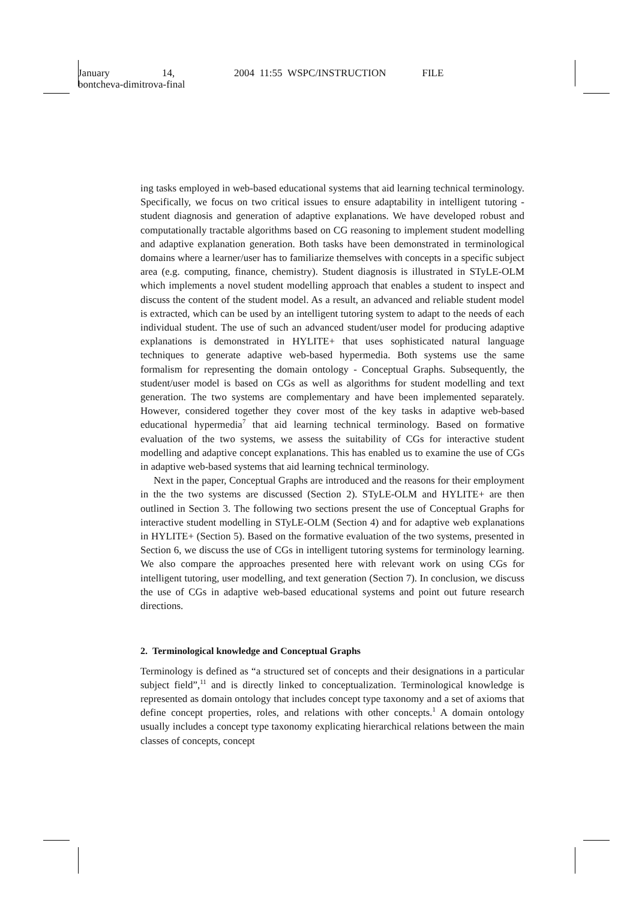January 14, 2004 11:55 WSPC/INSTRUCTION FILE
bontcheva-dimitrova-final
ing tasks employed in web-based educational systems that aid learning technical terminology. Specifically, we focus on two critical issues to ensure adaptability in intelligent tutoring - student diagnosis and generation of adaptive explanations. We have developed robust and computationally tractable algorithms based on CG reasoning to implement student modelling and adaptive explanation generation. Both tasks have been demonstrated in terminological domains where a learner/user has to familiarize themselves with concepts in a specific subject area (e.g. computing, finance, chemistry). Student diagnosis is illustrated in STyLE-OLM which implements a novel student modelling approach that enables a student to inspect and discuss the content of the student model. As a result, an advanced and reliable student model is extracted, which can be used by an intelligent tutoring system to adapt to the needs of each individual student. The use of such an advanced student/user model for producing adaptive explanations is demonstrated in HYLITE+ that uses sophisticated natural language techniques to generate adaptive web-based hypermedia. Both systems use the same formalism for representing the domain ontology - Conceptual Graphs. Subsequently, the student/user model is based on CGs as well as algorithms for student modelling and text generation. The two systems are complementary and have been implemented separately. However, considered together they cover most of the key tasks in adaptive web-based educational hypermedia<sup>7</sup> that aid learning technical terminology. Based on formative evaluation of the two systems, we assess the suitability of CGs for interactive student modelling and adaptive concept explanations. This has enabled us to examine the use of CGs in adaptive web-based systems that aid learning technical terminology.
Next in the paper, Conceptual Graphs are introduced and the reasons for their employment in the the two systems are discussed (Section 2). STyLE-OLM and HYLITE+ are then outlined in Section 3. The following two sections present the use of Conceptual Graphs for interactive student modelling in STyLE-OLM (Section 4) and for adaptive web explanations in HYLITE+ (Section 5). Based on the formative evaluation of the two systems, presented in Section 6, we discuss the use of CGs in intelligent tutoring systems for terminology learning. We also compare the approaches presented here with relevant work on using CGs for intelligent tutoring, user modelling, and text generation (Section 7). In conclusion, we discuss the use of CGs in adaptive web-based educational systems and point out future research directions.
2. Terminological knowledge and Conceptual Graphs
Terminology is defined as “a structured set of concepts and their designations in a particular subject field”,<sup>11</sup> and is directly linked to conceptualization. Terminological knowledge is represented as domain ontology that includes concept type taxonomy and a set of axioms that define concept properties, roles, and relations with other concepts.<sup>1</sup> A domain ontology usually includes a concept type taxonomy explicating hierarchical relations between the main classes of concepts, concept